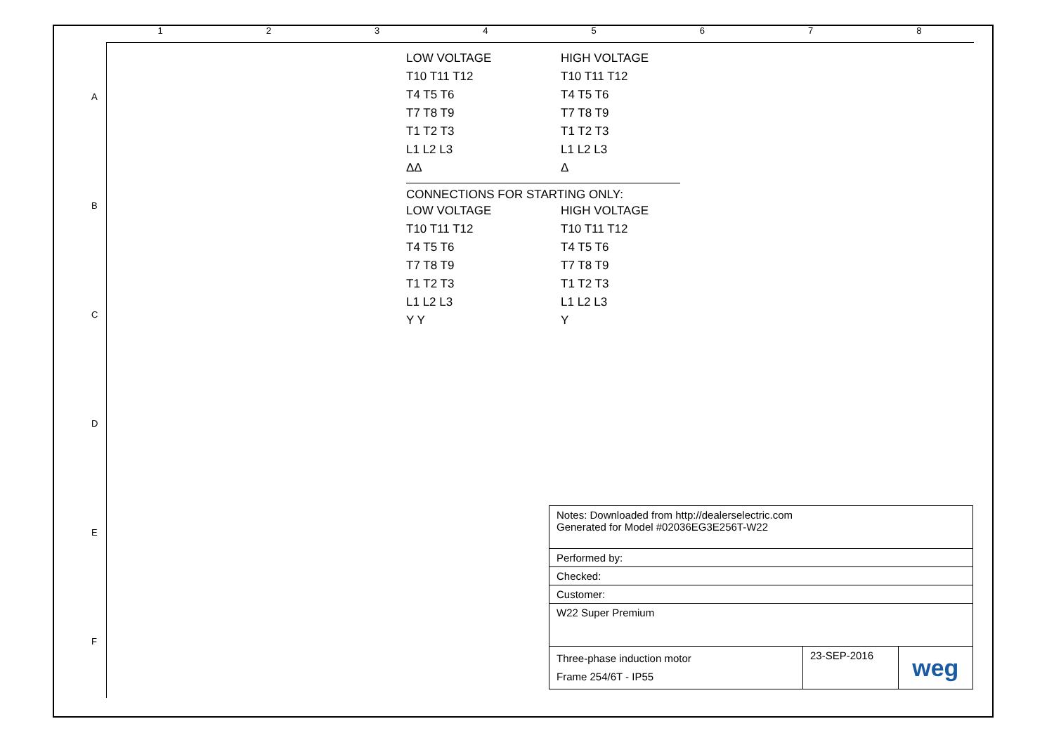1 2 3 4 5 6 7 8
A
B
C
D
E
F
LOW VOLTAGE
T10 T11 T12
T4 T5 T6
T7 T8 T9
T1 T2 T3
L1 L2 L3
ΔΔ
HIGH VOLTAGE
T10 T11 T12
T4 T5 T6
T7 T8 T9
T1 T2 T3
L1 L2 L3
Δ
CONNECTIONS FOR STARTING ONLY:
LOW VOLTAGE
T10 T11 T12
T4 T5 T6
T7 T8 T9
T1 T2 T3
L1 L2 L3
Y Y
HIGH VOLTAGE
T10 T11 T12
T4 T5 T6
T7 T8 T9
T1 T2 T3
L1 L2 L3
Y
| Notes: Downloaded from http://dealerselectric.com Generated for Model #02036EG3E256T-W22 | | |
| Performed by: | | |
| Checked: | | |
| Customer: | | |
| W22 Super Premium | | |
| Three-phase induction motor Frame 254/6T - IP55 | 23-SEP-2016 | weg |